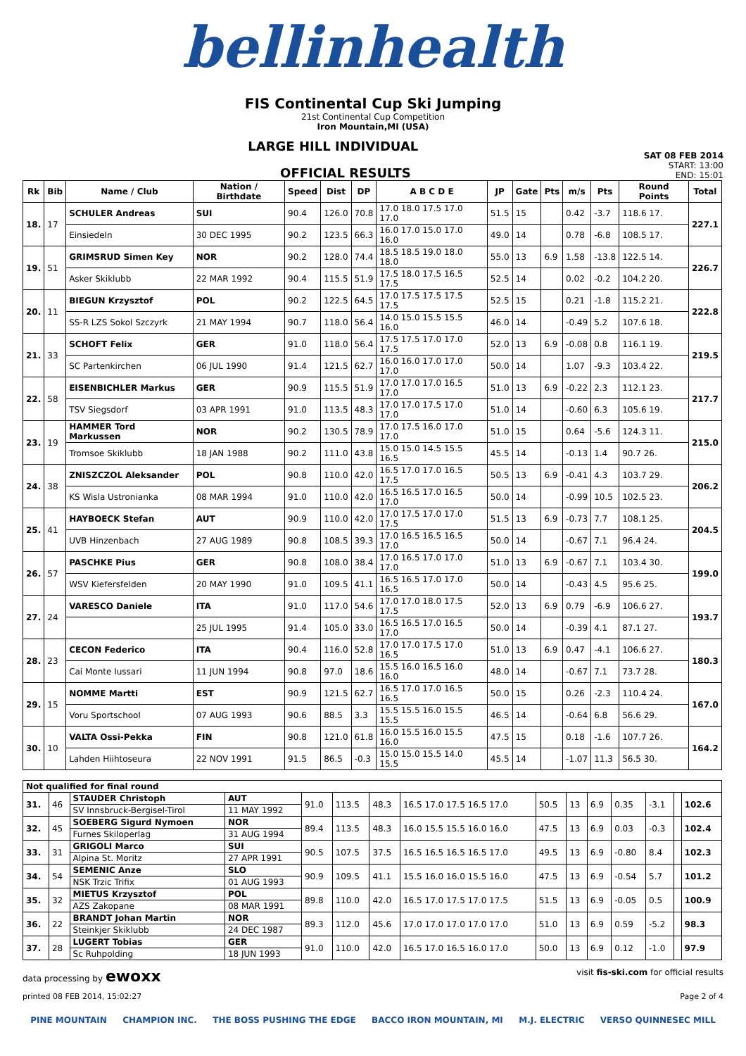bellinhealth
FIS Continental Cup Ski Jumping
21st Continental Cup Competition
Iron Mountain,MI (USA)
LARGE HILL INDIVIDUAL
SAT 08 FEB 2014
OFFICIAL RESULTS
START: 13:00
END: 15:01
| Rk | Bib | Name / Club | Nation / Birthdate | Speed | Dist | DP | A B C D E | JP | Gate | Pts | m/s | Pts | Round Points | Total |
| --- | --- | --- | --- | --- | --- | --- | --- | --- | --- | --- | --- | --- | --- | --- |
| 18. | 17 | SCHULER Andreas | SUI | 90.4 | 126.0 | 70.8 | 17.0 18.0 17.5 17.0 17.0 | 51.5 | 15 | | 0.42 | -3.7 | 118.6 17. | 227.1 |
| | | Einsiedeln | 30 DEC 1995 | 90.2 | 123.5 | 66.3 | 16.0 17.0 15.0 17.0 16.0 | 49.0 | 14 | | 0.78 | -6.8 | 108.5 17. | |
| 19. | 51 | GRIMSRUD Simen Key | NOR | 90.2 | 128.0 | 74.4 | 18.5 18.5 19.0 18.0 18.0 | 55.0 | 13 | 6.9 | 1.58 | -13.8 | 122.5 14. | 226.7 |
| | | Asker Skiklubb | 22 MAR 1992 | 90.4 | 115.5 | 51.9 | 17.5 18.0 17.5 16.5 17.5 | 52.5 | 14 | | 0.02 | -0.2 | 104.2 20. | |
| 20. | 11 | BIEGUN Krzysztof | POL | 90.2 | 122.5 | 64.5 | 17.0 17.5 17.5 17.5 17.5 | 52.5 | 15 | | 0.21 | -1.8 | 115.2 21. | 222.8 |
| | | SS-R LZS Sokol Szczyrk | 21 MAY 1994 | 90.7 | 118.0 | 56.4 | 14.0 15.0 15.5 15.5 16.0 | 46.0 | 14 | | -0.49 | 5.2 | 107.6 18. | |
| 21. | 33 | SCHOFT Felix | GER | 91.0 | 118.0 | 56.4 | 17.5 17.5 17.0 17.0 17.5 | 52.0 | 13 | 6.9 | -0.08 | 0.8 | 116.1 19. | 219.5 |
| | | SC Partenkirchen | 06 JUL 1990 | 91.4 | 121.5 | 62.7 | 16.0 16.0 17.0 17.0 17.0 | 50.0 | 14 | | 1.07 | -9.3 | 103.4 22. | |
| 22. | 58 | EISENBICHLER Markus | GER | 90.9 | 115.5 | 51.9 | 17.0 17.0 17.0 16.5 17.0 | 51.0 | 13 | 6.9 | -0.22 | 2.3 | 112.1 23. | 217.7 |
| | | TSV Siegsdorf | 03 APR 1991 | 91.0 | 113.5 | 48.3 | 17.0 17.0 17.5 17.0 17.0 | 51.0 | 14 | | -0.60 | 6.3 | 105.6 19. | |
| 23. | 19 | HAMMER Tord Markussen | NOR | 90.2 | 130.5 | 78.9 | 17.0 17.5 16.0 17.0 17.0 | 51.0 | 15 | | 0.64 | -5.6 | 124.3 11. | 215.0 |
| | | Tromsoe Skiklubb | 18 JAN 1988 | 90.2 | 111.0 | 43.8 | 15.0 15.0 14.5 15.5 16.5 | 45.5 | 14 | | -0.13 | 1.4 | 90.7 26. | |
| 24. | 38 | ZNISZCZOL Aleksander | POL | 90.8 | 110.0 | 42.0 | 16.5 17.0 17.0 16.5 17.5 | 50.5 | 13 | 6.9 | -0.41 | 4.3 | 103.7 29. | 206.2 |
| | | KS Wisla Ustronianka | 08 MAR 1994 | 91.0 | 110.0 | 42.0 | 16.5 16.5 17.0 16.5 17.0 | 50.0 | 14 | | -0.99 | 10.5 | 102.5 23. | |
| 25. | 41 | HAYBOECK Stefan | AUT | 90.9 | 110.0 | 42.0 | 17.0 17.5 17.0 17.0 17.5 | 51.5 | 13 | 6.9 | -0.73 | 7.7 | 108.1 25. | 204.5 |
| | | UVB Hinzenbach | 27 AUG 1989 | 90.8 | 108.5 | 39.3 | 17.0 16.5 16.5 16.5 17.0 | 50.0 | 14 | | -0.67 | 7.1 | 96.4 24. | |
| 26. | 57 | PASCHKE Pius | GER | 90.8 | 108.0 | 38.4 | 17.0 16.5 17.0 17.0 17.0 | 51.0 | 13 | 6.9 | -0.67 | 7.1 | 103.4 30. | 199.0 |
| | | WSV Kiefersfelden | 20 MAY 1990 | 91.0 | 109.5 | 41.1 | 16.5 16.5 17.0 17.0 16.5 | 50.0 | 14 | | -0.43 | 4.5 | 95.6 25. | |
| 27. | 24 | VARESCO Daniele | ITA | 91.0 | 117.0 | 54.6 | 17.0 17.0 18.0 17.5 17.5 | 52.0 | 13 | 6.9 | 0.79 | -6.9 | 106.6 27. | 193.7 |
| | | | 25 JUL 1995 | 91.4 | 105.0 | 33.0 | 16.5 16.5 17.0 16.5 17.0 | 50.0 | 14 | | -0.39 | 4.1 | 87.1 27. | |
| 28. | 23 | CECON Federico | ITA | 90.4 | 116.0 | 52.8 | 17.0 17.0 17.5 17.0 16.5 | 51.0 | 13 | 6.9 | 0.47 | -4.1 | 106.6 27. | 180.3 |
| | | Cai Monte Iussari | 11 JUN 1994 | 90.8 | 97.0 | 18.6 | 15.5 16.0 16.5 16.0 16.0 | 48.0 | 14 | | -0.67 | 7.1 | 73.7 28. | |
| 29. | 15 | NOMME Martti | EST | 90.9 | 121.5 | 62.7 | 16.5 17.0 17.0 16.5 16.5 | 50.0 | 15 | | 0.26 | -2.3 | 110.4 24. | 167.0 |
| | | Voru Sportschool | 07 AUG 1993 | 90.6 | 88.5 | 3.3 | 15.5 15.5 16.0 15.5 15.5 | 46.5 | 14 | | -0.64 | 6.8 | 56.6 29. | |
| 30. | 10 | VALTA Ossi-Pekka | FIN | 90.8 | 121.0 | 61.8 | 16.0 15.5 16.0 15.5 16.0 | 47.5 | 15 | | 0.18 | -1.6 | 107.7 26. | 164.2 |
| | | Lahden Hiihtoseura | 22 NOV 1991 | 91.5 | 86.5 | -0.3 | 15.0 15.0 15.5 14.0 15.5 | 45.5 | 14 | | -1.07 | 11.3 | 56.5 30. | |
| Not qualified for final round | | | | | | | | | | | | | | |
| --- | --- | --- | --- | --- | --- | --- | --- | --- | --- | --- | --- | --- | --- | --- |
| 31. | 46 | STAUDER Christoph | AUT | 91.0 | 113.5 | 48.3 | 16.5 17.0 17.5 16.5 17.0 | 50.5 | 13 | 6.9 | 0.35 | -3.1 | | 102.6 |
| | | SV Innsbruck-Bergisel-Tirol | 11 MAY 1992 | | | | | | | | | | | |
| 32. | 45 | SOEBERG Sigurd Nymoen | NOR | 89.4 | 113.5 | 48.3 | 16.0 15.5 15.5 16.0 16.0 | 47.5 | 13 | 6.9 | 0.03 | -0.3 | | 102.4 |
| | | Furnes Skiloperlag | 31 AUG 1994 | | | | | | | | | | | |
| 33. | 31 | GRIGOLI Marco | SUI | 90.5 | 107.5 | 37.5 | 16.5 16.5 16.5 16.5 17.0 | 49.5 | 13 | 6.9 | -0.80 | 8.4 | | 102.3 |
| | | Alpina St. Moritz | 27 APR 1991 | | | | | | | | | | | |
| 34. | 54 | SEMENIC Anze | SLO | 90.9 | 109.5 | 41.1 | 15.5 16.0 16.0 15.5 16.0 | 47.5 | 13 | 6.9 | -0.54 | 5.7 | | 101.2 |
| | | NSK Trzic Trifix | 01 AUG 1993 | | | | | | | | | | | |
| 35. | 32 | MIETUS Krzysztof | POL | 89.8 | 110.0 | 42.0 | 16.5 17.0 17.5 17.0 17.5 | 51.5 | 13 | 6.9 | -0.05 | 0.5 | | 100.9 |
| | | AZS Zakopane | 08 MAR 1991 | | | | | | | | | | | |
| 36. | 22 | BRANDT Johan Martin | NOR | 89.3 | 112.0 | 45.6 | 17.0 17.0 17.0 17.0 17.0 | 51.0 | 13 | 6.9 | 0.59 | -5.2 | | 98.3 |
| | | Steinkjer Skiklubb | 24 DEC 1987 | | | | | | | | | | | |
| 37. | 28 | LUGERT Tobias | GER | 91.0 | 110.0 | 42.0 | 16.5 17.0 16.5 16.0 17.0 | 50.0 | 13 | 6.9 | 0.12 | -1.0 | | 97.9 |
| | | Sc Ruhpolding | 18 JUN 1993 | | | | | | | | | | | |
data processing by ewoxx visit fis-ski.com for official results
printed 08 FEB 2014, 15:02:27 Page 2 of 4
PINE MOUNTAIN CHAMPION INC. THE BOSS PUSHING THE EDGE BACCO IRON MOUNTAIN, MI M.J. ELECTRIC VERSO QUINNESEC MILL